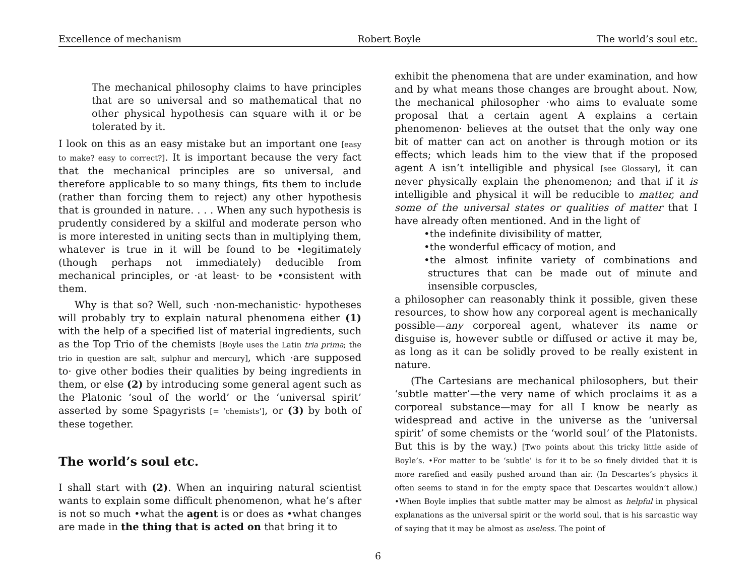Excellence of mechanism Robert Boyle The world’s soul etc.
The mechanical philosophy claims to have principles that are so universal and so mathematical that no other physical hypothesis can square with it or be tolerated by it.
I look on this as an easy mistake but an important one [easy to make? easy to correct?]. It is important because the very fact that the mechanical principles are so universal, and therefore applicable to so many things, fits them to include (rather than forcing them to reject) any other hypothesis that is grounded in nature. . . . When any such hypothesis is prudently considered by a skilful and moderate person who is more interested in uniting sects than in multiplying them, whatever is true in it will be found to be •legitimately (though perhaps not immediately) deducible from mechanical principles, or ·at least· to be •consistent with them.
Why is that so? Well, such ·non-mechanistic· hypotheses will probably try to explain natural phenomena either (1) with the help of a specified list of material ingredients, such as the Top Trio of the chemists [Boyle uses the Latin tria prima; the trio in question are salt, sulphur and mercury], which ·are supposed to· give other bodies their qualities by being ingredients in them, or else (2) by introducing some general agent such as the Platonic ‘soul of the world’ or the ‘universal spirit’ asserted by some Spagyrists [= ‘chemists’], or (3) by both of these together.
The world’s soul etc.
I shall start with (2). When an inquiring natural scientist wants to explain some difficult phenomenon, what he’s after is not so much •what the agent is or does as •what changes are made in the thing that is acted on that bring it to
exhibit the phenomena that are under examination, and how and by what means those changes are brought about. Now, the mechanical philosopher ·who aims to evaluate some proposal that a certain agent A explains a certain phenomenon· believes at the outset that the only way one bit of matter can act on another is through motion or its effects; which leads him to the view that if the proposed agent A isn’t intelligible and physical [see Glossary], it can never physically explain the phenomenon; and that if it is intelligible and physical it will be reducible to matter, and some of the universal states or qualities of matter that I have already often mentioned. And in the light of
•the indefinite divisibility of matter,
•the wonderful efficacy of motion, and
•the almost infinite variety of combinations and structures that can be made out of minute and insensible corpuscles,
a philosopher can reasonably think it possible, given these resources, to show how any corporeal agent is mechanically possible—any corporeal agent, whatever its name or disguise is, however subtle or diffused or active it may be, as long as it can be solidly proved to be really existent in nature.
(The Cartesians are mechanical philosophers, but their ‘subtle matter’—the very name of which proclaims it as a corporeal substance—may for all I know be nearly as widespread and active in the universe as the ‘universal spirit’ of some chemists or the ‘world soul’ of the Platonists. But this is by the way.) [Two points about this tricky little aside of Boyle’s. •For matter to be ‘subtle’ is for it to be so finely divided that it is more rarefied and easily pushed around than air. (In Descartes’s physics it often seems to stand in for the empty space that Descartes wouldn’t allow.) •When Boyle implies that subtle matter may be almost as helpful in physical explanations as the universal spirit or the world soul, that is his sarcastic way of saying that it may be almost as useless. The point of
6